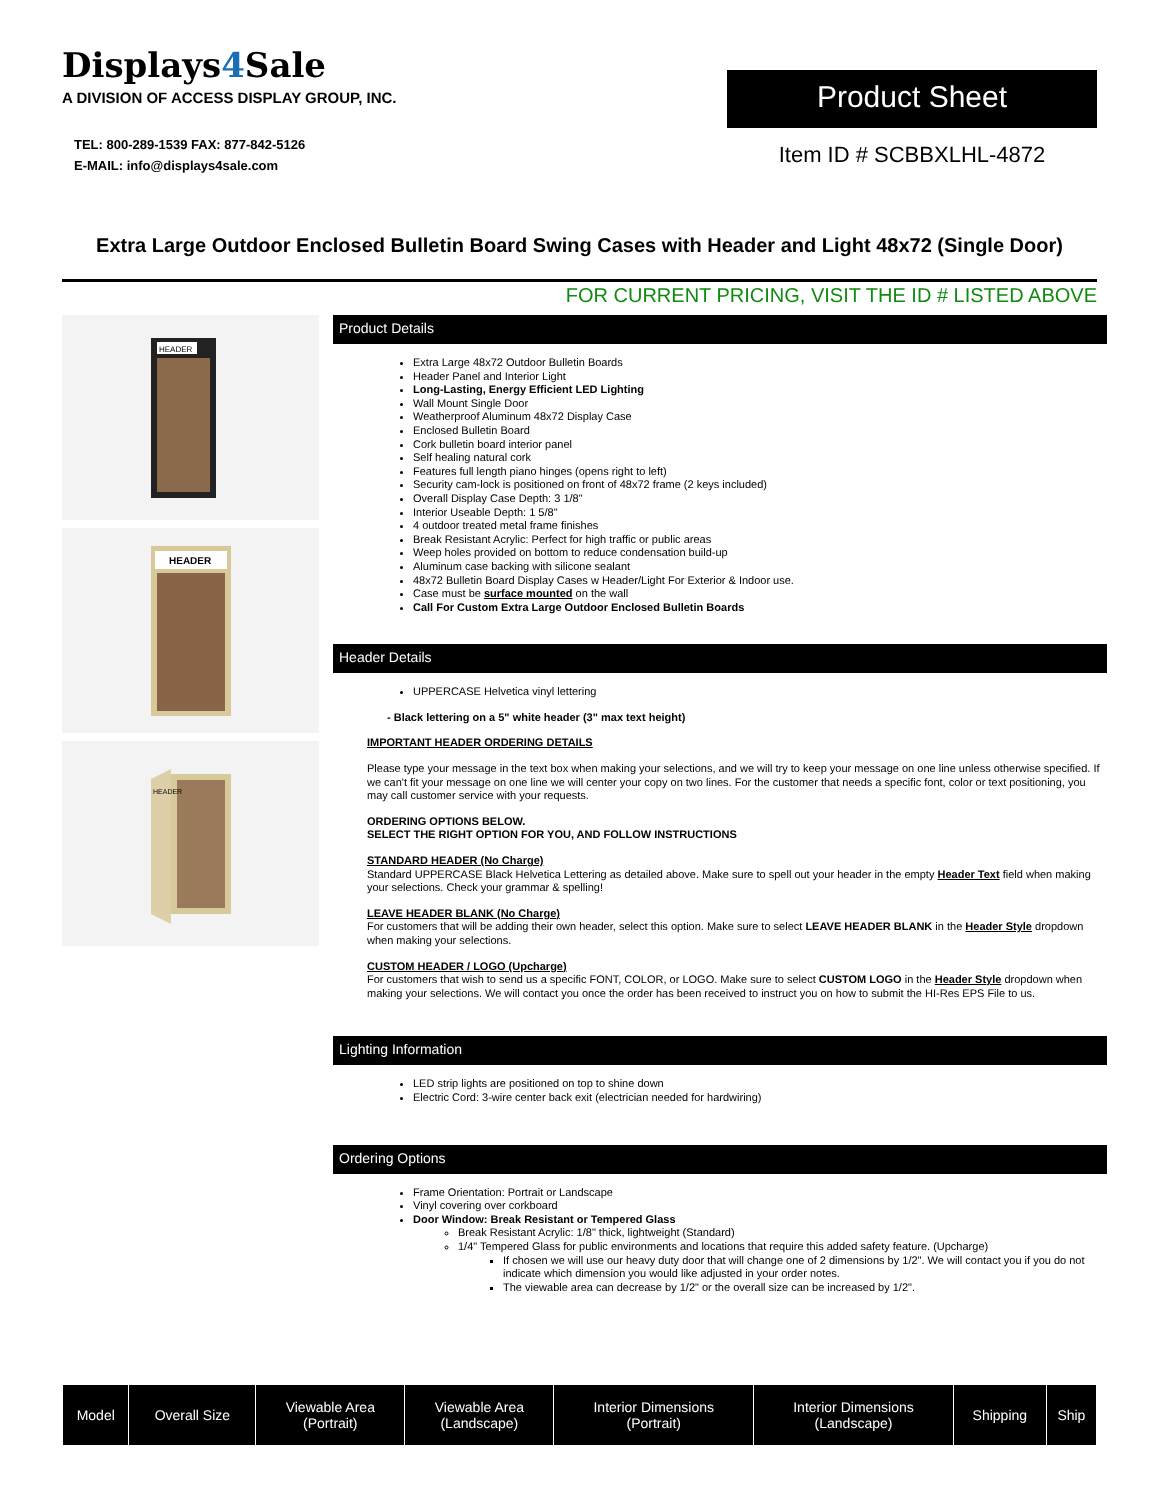Displays4 Sale
A DIVISION OF ACCESS DISPLAY GROUP, INC.
TEL: 800-289-1539 FAX: 877-842-5126
E-MAIL: info@displays4sale.com
Product Sheet
Item ID # SCBBXLHL-4872
Extra Large Outdoor Enclosed Bulletin Board Swing Cases with Header and Light 48x72 (Single Door)
FOR CURRENT PRICING, VISIT THE ID # LISTED ABOVE
HEADER
HEADER
HEADER
Product Details
Extra Large 48x72 Outdoor Bulletin Boards
Header Panel and Interior Light
Long-Lasting, Energy Efficient LED Lighting
Wall Mount Single Door
Weatherproof Aluminum 48x72 Display Case
Enclosed Bulletin Board
Cork bulletin board interior panel
Self healing natural cork
Features full length piano hinges (opens right to left)
Security cam-lock is positioned on front of 48x72 frame (2 keys included)
Overall Display Case Depth: 3 1/8"
Interior Useable Depth: 1 5/8"
4 outdoor treated metal frame finishes
Break Resistant Acrylic: Perfect for high traffic or public areas
Weep holes provided on bottom to reduce condensation build-up
Aluminum case backing with silicone sealant
48x72 Bulletin Board Display Cases w Header/Light For Exterior & Indoor use.
Case must be surface mounted on the wall
Call For Custom Extra Large Outdoor Enclosed Bulletin Boards
Header Details
UPPERCASE Helvetica vinyl lettering
- Black lettering on a 5" white header (3" max text height)
IMPORTANT HEADER ORDERING DETAILS
Please type your message in the text box when making your selections, and we will try to keep your message on one line unless otherwise specified. If we can't fit your message on one line we will center your copy on two lines. For the customer that needs a specific font, color or text positioning, you may call customer service with your requests.
ORDERING OPTIONS BELOW.
SELECT THE RIGHT OPTION FOR YOU, AND FOLLOW INSTRUCTIONS
STANDARD HEADER (No Charge)
Standard UPPERCASE Black Helvetica Lettering as detailed above. Make sure to spell out your header in the empty Header Text field when making your selections. Check your grammar & spelling!
LEAVE HEADER BLANK (No Charge)
For customers that will be adding their own header, select this option. Make sure to select LEAVE HEADER BLANK in the Header Style dropdown when making your selections.
CUSTOM HEADER / LOGO (Upcharge)
For customers that wish to send us a specific FONT, COLOR, or LOGO. Make sure to select CUSTOM LOGO in the Header Style dropdown when making your selections. We will contact you once the order has been received to instruct you on how to submit the HI-Res EPS File to us.
Lighting Information
LED strip lights are positioned on top to shine down
Electric Cord: 3-wire center back exit (electrician needed for hardwiring)
Ordering Options
Frame Orientation: Portrait or Landscape
Vinyl covering over corkboard
Door Window: Break Resistant or Tempered Glass
Break Resistant Acrylic: 1/8" thick, lightweight (Standard)
1/4" Tempered Glass for public environments and locations that require this added safety feature. (Upcharge)
If chosen we will use our heavy duty door that will change one of 2 dimensions by 1/2". We will contact you if you do not indicate which dimension you would like adjusted in your order notes.
The viewable area can decrease by 1/2" or the overall size can be increased by 1/2".
| Model | Overall Size | Viewable Area (Portrait) | Viewable Area (Landscape) | Interior Dimensions (Portrait) | Interior Dimensions (Landscape) | Shipping | Ship |
| --- | --- | --- | --- | --- | --- | --- | --- |